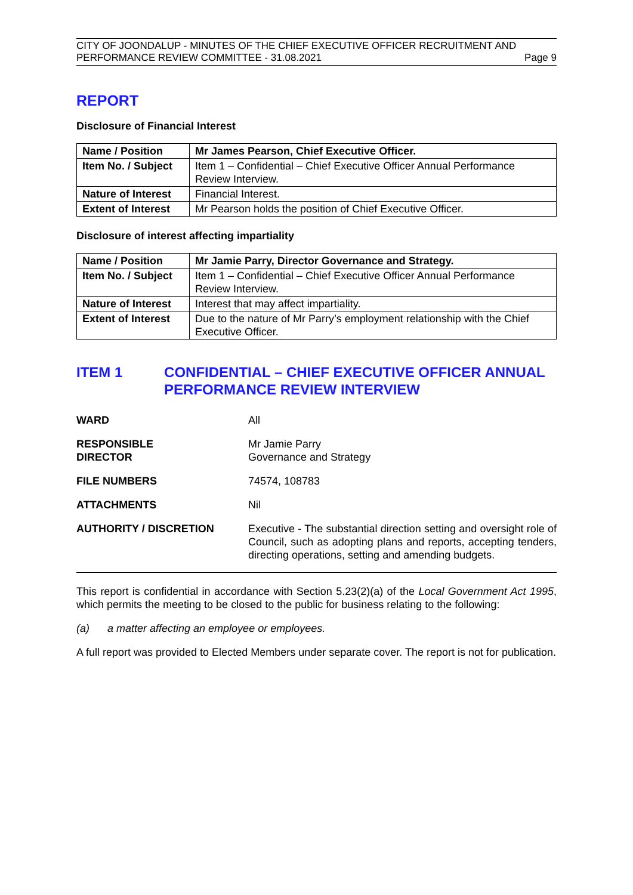CITY OF JOONDALUP - MINUTES OF THE CHIEF EXECUTIVE OFFICER RECRUITMENT AND
PERFORMANCE REVIEW COMMITTEE - 31.08.2021 Page 9
REPORT
Disclosure of Financial Interest
| Name / Position | Mr James Pearson, Chief Executive Officer. |
| Item No. / Subject | Item 1 – Confidential – Chief Executive Officer Annual Performance Review Interview. |
| Nature of Interest | Financial Interest. |
| Extent of Interest | Mr Pearson holds the position of Chief Executive Officer. |
Disclosure of interest affecting impartiality
| Name / Position | Mr Jamie Parry, Director Governance and Strategy. |
| Item No. / Subject | Item 1 – Confidential – Chief Executive Officer Annual Performance Review Interview. |
| Nature of Interest | Interest that may affect impartiality. |
| Extent of Interest | Due to the nature of Mr Parry’s employment relationship with the Chief Executive Officer. |
ITEM 1 CONFIDENTIAL – CHIEF EXECUTIVE OFFICER ANNUAL PERFORMANCE REVIEW INTERVIEW
WARD All
RESPONSIBLE
DIRECTOR
Mr Jamie Parry
Governance and Strategy
FILE NUMBERS 74574, 108783
ATTACHMENTS Nil
AUTHORITY / DISCRETION Executive - The substantial direction setting and oversight role of Council, such as adopting plans and reports, accepting tenders, directing operations, setting and amending budgets.
This report is confidential in accordance with Section 5.23(2)(a) of the Local Government Act 1995, which permits the meeting to be closed to the public for business relating to the following:
(a) a matter affecting an employee or employees.
A full report was provided to Elected Members under separate cover. The report is not for publication.